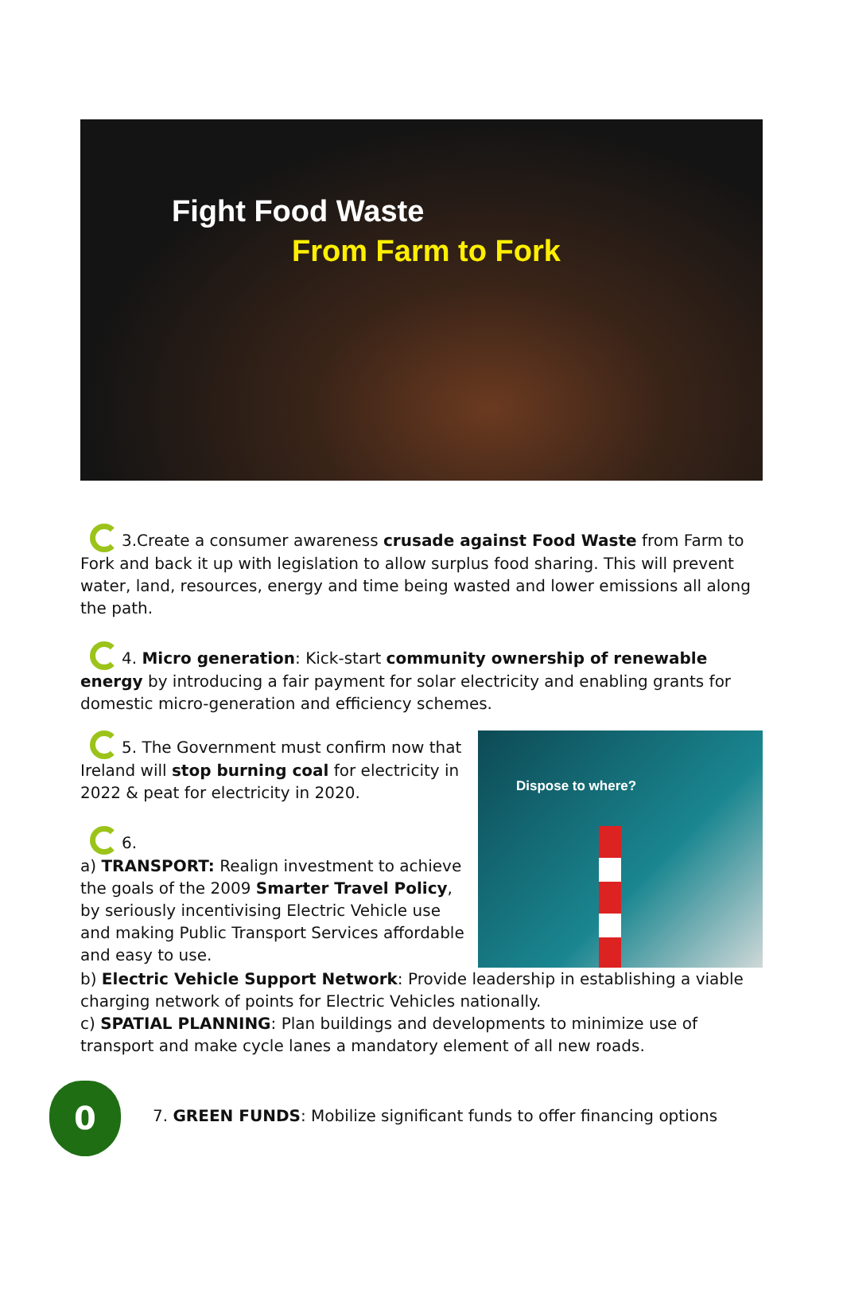Fight Food Waste
From Farm to Fork
3.Create a consumer awareness crusade against Food Waste from Farm to Fork and back it up with legislation to allow surplus food sharing. This will prevent water, land, resources, energy and time being wasted and lower emissions all along the path.
4. Micro generation: Kick-start community ownership of renewable energy by introducing a fair payment for solar electricity and enabling grants for domestic micro-generation and efficiency schemes.
5. The Government must confirm now that Ireland will stop burning coal for electricity in 2022 & peat for electricity in 2020.
6.
a) TRANSPORT: Realign investment to achieve the goals of the 2009 Smarter Travel Policy, by seriously incentivising Electric Vehicle use and making Public Transport Services affordable and easy to use.
Dispose to where?
b) Electric Vehicle Support Network: Provide leadership in establishing a viable charging network of points for Electric Vehicles nationally.
c) SPATIAL PLANNING: Plan buildings and developments to minimize use of transport and make cycle lanes a mandatory element of all new roads.
0
7. GREEN FUNDS: Mobilize significant funds to offer financing options